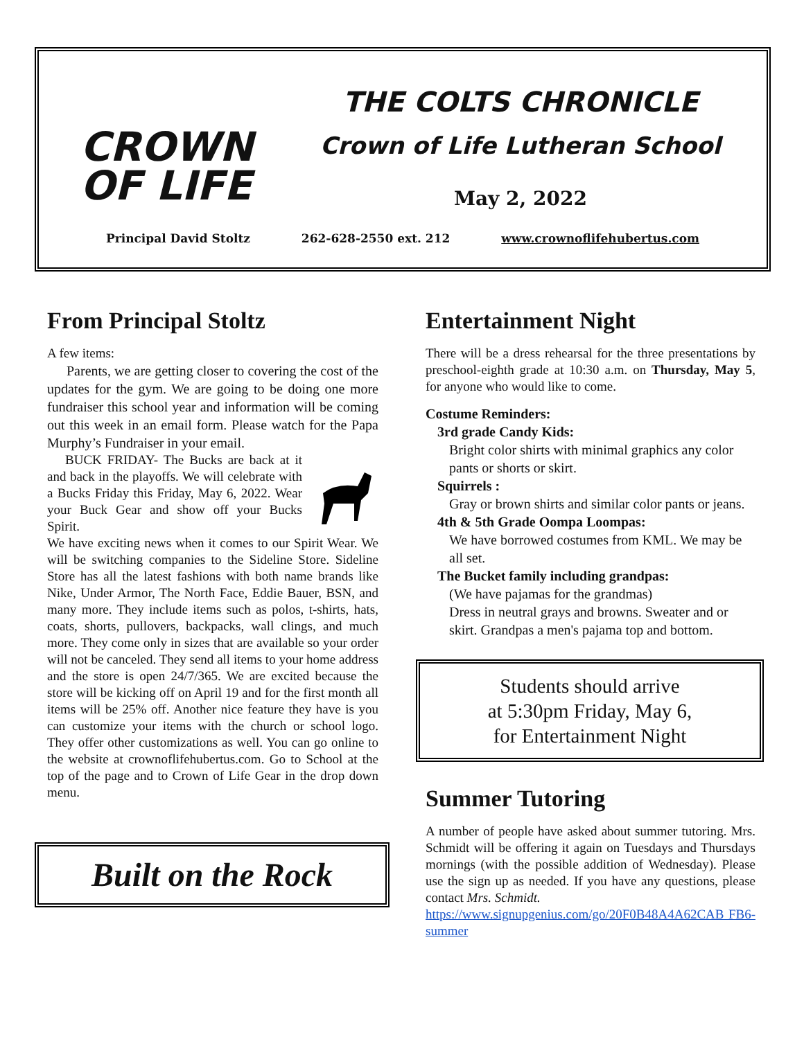CROWN
OF LIFE
THE COLTS CHRONICLE
Crown of Life Lutheran School
May 2, 2022
Principal David Stoltz 262-628-2550 ext. 212 www.crownoflifehubertus.com
From Principal Stoltz
A few items:
Parents, we are getting closer to covering the cost of the updates for the gym. We are going to be doing one more fundraiser this school year and information will be coming out this week in an email form. Please watch for the Papa Murphy’s Fundraiser in your email.
BUCK FRIDAY- The Bucks are back at it and back in the playoffs. We will celebrate with a Bucks Friday this Friday, May 6, 2022. Wear your Buck Gear and show off your Bucks Spirit.
We have exciting news when it comes to our Spirit Wear. We will be switching companies to the Sideline Store. Sideline Store has all the latest fashions with both name brands like Nike, Under Armor, The North Face, Eddie Bauer, BSN, and many more. They include items such as polos, t-shirts, hats, coats, shorts, pullovers, backpacks, wall clings, and much more. They come only in sizes that are available so your order will not be canceled. They send all items to your home address and the store is open 24/7/365. We are excited because the store will be kicking off on April 19 and for the first month all items will be 25% off. Another nice feature they have is you can customize your items with the church or school logo. They offer other customizations as well. You can go online to the website at crownoflifehubertus.com. Go to School at the top of the page and to Crown of Life Gear in the drop down menu.
Built on the Rock
Entertainment Night
There will be a dress rehearsal for the three presentations by preschool-eighth grade at 10:30 a.m. on Thursday, May 5, for anyone who would like to come.
Costume Reminders:
3rd grade Candy Kids:
Bright color shirts with minimal graphics any color pants or shorts or skirt.
Squirrels :
Gray or brown shirts and similar color pants or jeans.
4th & 5th Grade Oompa Loompas:
We have borrowed costumes from KML. We may be all set.
The Bucket family including grandpas:
(We have pajamas for the grandmas)
Dress in neutral grays and browns. Sweater and or skirt. Grandpas a men's pajama top and bottom.
Students should arrive
at 5:30pm Friday, May 6,
for Entertainment Night
Summer Tutoring
A number of people have asked about summer tutoring. Mrs. Schmidt will be offering it again on Tuesdays and Thursdays mornings (with the possible addition of Wednesday). Please use the sign up as needed. If you have any questions, please contact Mrs. Schmidt.
https://www.signupgenius.com/go/20F0B48A4A62CAB FB6-summer